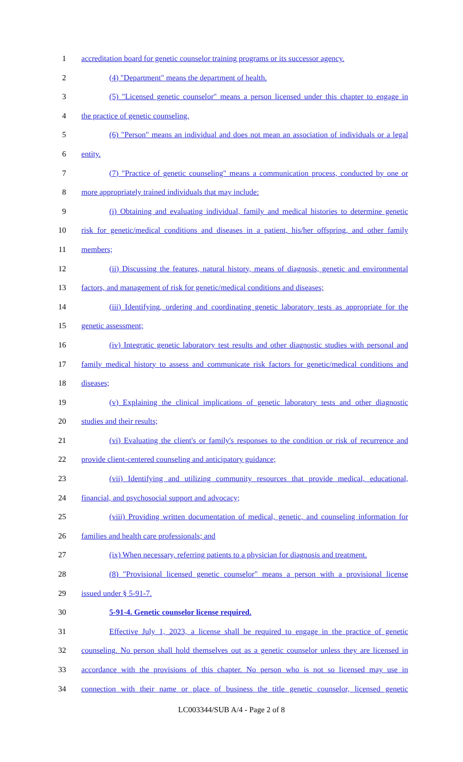1 accreditation board for genetic counselor training programs or its successor agency.
2 (4) "Department" means the department of health.
3 (5) "Licensed genetic counselor" means a person licensed under this chapter to engage in
4 the practice of genetic counseling.
5 (6) "Person" means an individual and does not mean an association of individuals or a legal
6 entity.
7 (7) "Practice of genetic counseling" means a communication process, conducted by one or
8 more appropriately trained individuals that may include:
9 (i) Obtaining and evaluating individual, family and medical histories to determine genetic
10 risk for genetic/medical conditions and diseases in a patient, his/her offspring, and other family
11 members;
12 (ii) Discussing the features, natural history, means of diagnosis, genetic and environmental
13 factors, and management of risk for genetic/medical conditions and diseases;
14 (iii) Identifying, ordering and coordinating genetic laboratory tests as appropriate for the
15 genetic assessment;
16 (iv) Integratic genetic laboratory test results and other diagnostic studies with personal and
17 family medical history to assess and communicate risk factors for genetic/medical conditions and
18 diseases;
19 (v) Explaining the clinical implications of genetic laboratory tests and other diagnostic
20 studies and their results;
21 (vi) Evaluating the client's or family's responses to the condition or risk of recurrence and
22 provide client-centered counseling and anticipatory guidance;
23 (vii) Identifying and utilizing community resources that provide medical, educational,
24 financial, and psychosocial support and advocacy;
25 (viii) Providing written documentation of medical, genetic, and counseling information for
26 families and health care professionals; and
27 (ix) When necessary, referring patients to a physician for diagnosis and treatment.
28 (8) "Provisional licensed genetic counselor" means a person with a provisional license
29 issued under § 5-91-7.
30 5-91-4. Genetic counselor license required.
31 Effective July 1, 2023, a license shall be required to engage in the practice of genetic
32 counseling. No person shall hold themselves out as a genetic counselor unless they are licensed in
33 accordance with the provisions of this chapter. No person who is not so licensed may use in
34 connection with their name or place of business the title genetic counselor, licensed genetic
LC003344/SUB A/4 - Page 2 of 8